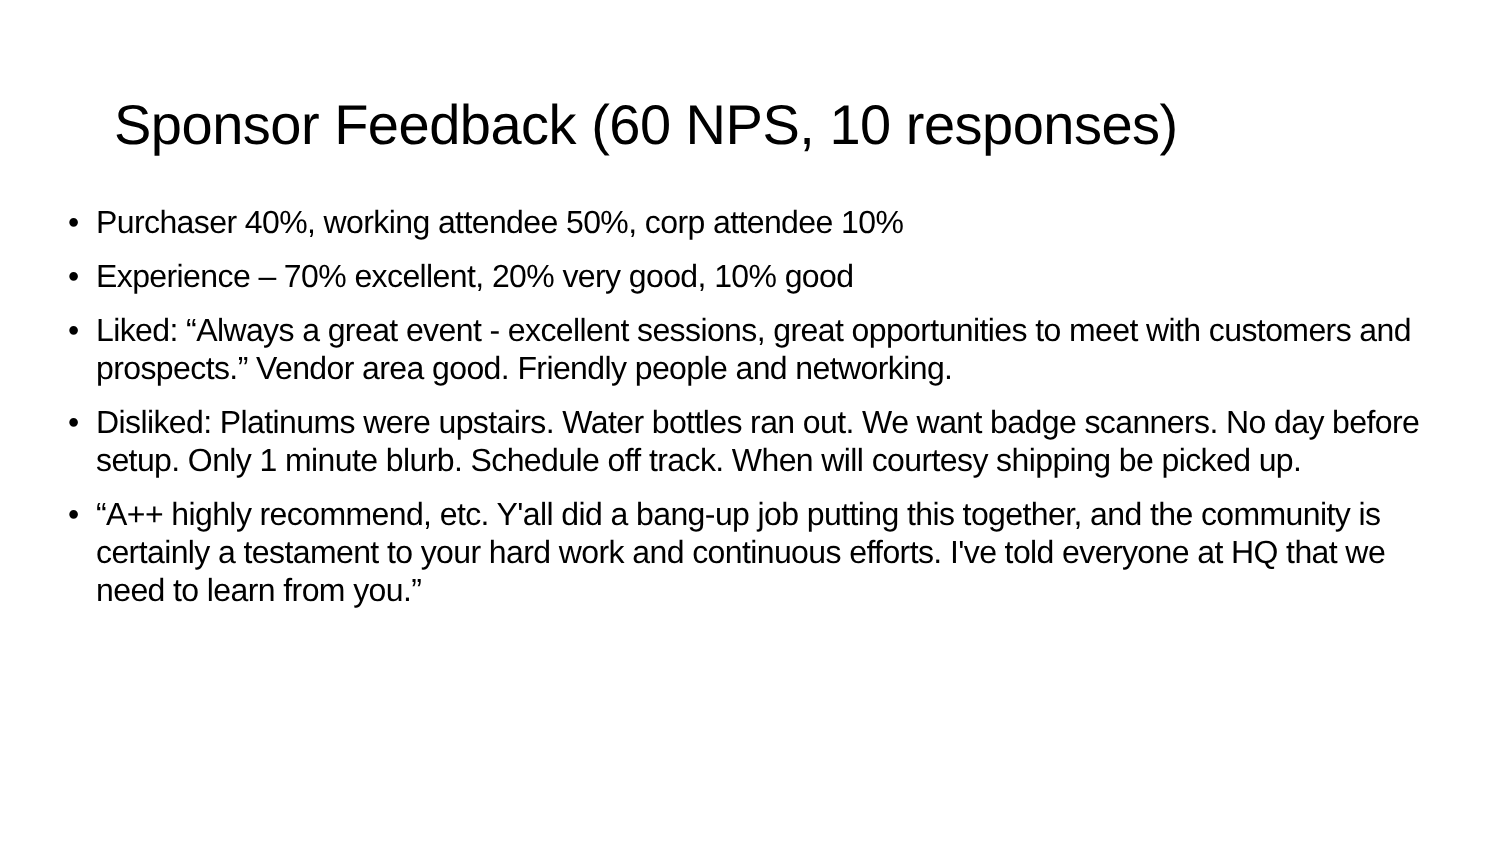Sponsor Feedback (60 NPS, 10 responses)
• Purchaser 40%, working attendee 50%, corp attendee 10%
• Experience – 70% excellent, 20% very good, 10% good
• Liked: “Always a great event - excellent sessions, great opportunities to meet with customers and prospects.” Vendor area good. Friendly people and networking.
• Disliked: Platinums were upstairs. Water bottles ran out. We want badge scanners. No day before setup. Only 1 minute blurb. Schedule off track. When will courtesy shipping be picked up.
• “A++ highly recommend, etc. Y'all did a bang-up job putting this together, and the community is certainly a testament to your hard work and continuous efforts. I've told everyone at HQ that we need to learn from you.”